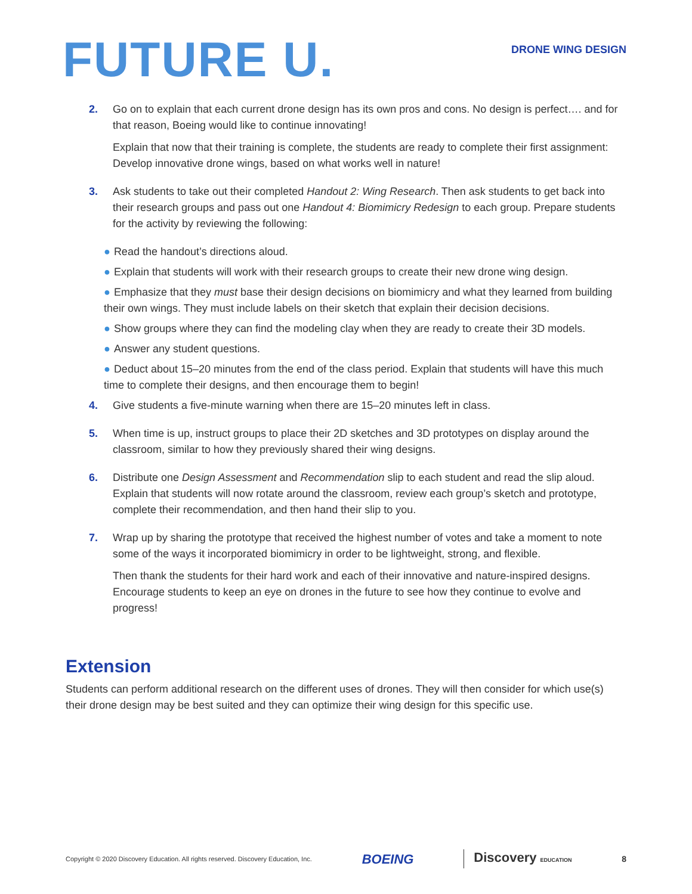FUTURE U.
DRONE WING DESIGN
2. Go on to explain that each current drone design has its own pros and cons. No design is perfect…. and for that reason, Boeing would like to continue innovating!
Explain that now that their training is complete, the students are ready to complete their first assignment: Develop innovative drone wings, based on what works well in nature!
3. Ask students to take out their completed Handout 2: Wing Research. Then ask students to get back into their research groups and pass out one Handout 4: Biomimicry Redesign to each group. Prepare students for the activity by reviewing the following:
● Read the handout’s directions aloud.
● Explain that students will work with their research groups to create their new drone wing design.
● Emphasize that they must base their design decisions on biomimicry and what they learned from building their own wings. They must include labels on their sketch that explain their decision decisions.
● Show groups where they can find the modeling clay when they are ready to create their 3D models.
● Answer any student questions.
● Deduct about 15–20 minutes from the end of the class period. Explain that students will have this much time to complete their designs, and then encourage them to begin!
4. Give students a five-minute warning when there are 15–20 minutes left in class.
5. When time is up, instruct groups to place their 2D sketches and 3D prototypes on display around the classroom, similar to how they previously shared their wing designs.
6. Distribute one Design Assessment and Recommendation slip to each student and read the slip aloud. Explain that students will now rotate around the classroom, review each group’s sketch and prototype, complete their recommendation, and then hand their slip to you.
7. Wrap up by sharing the prototype that received the highest number of votes and take a moment to note some of the ways it incorporated biomimicry in order to be lightweight, strong, and flexible.
Then thank the students for their hard work and each of their innovative and nature-inspired designs. Encourage students to keep an eye on drones in the future to see how they continue to evolve and progress!
Extension
Students can perform additional research on the different uses of drones. They will then consider for which use(s) their drone design may be best suited and they can optimize their wing design for this specific use.
Copyright © 2020 Discovery Education. All rights reserved. Discovery Education, Inc. BOEING Discovery EDUCATION 8